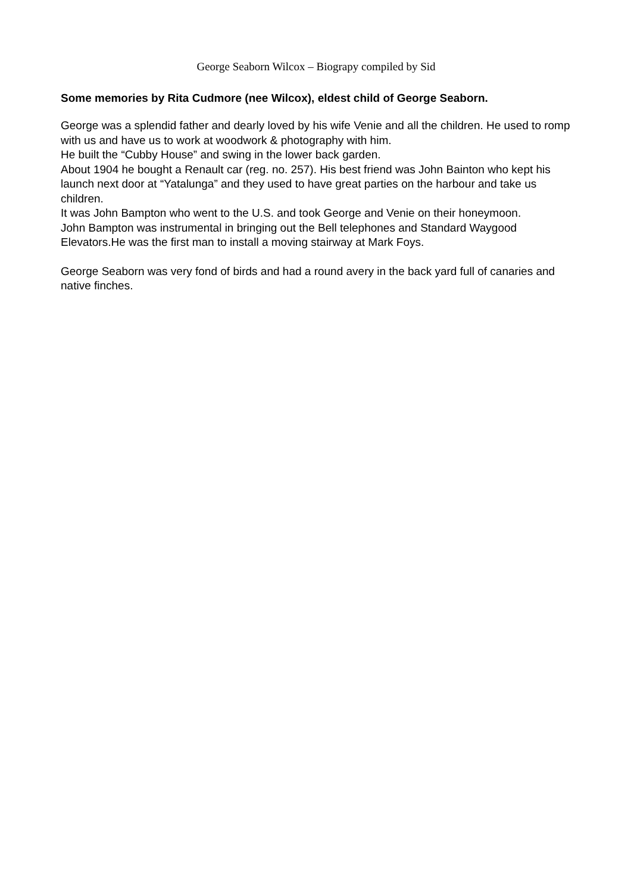George Seaborn Wilcox – Biograpy compiled by Sid
Some memories by Rita Cudmore (nee Wilcox), eldest child of George Seaborn.
George was a splendid father and dearly loved by his wife Venie and all the children. He used to romp with us and have us to work at woodwork & photography with him.
He built the “Cubby House” and swing in the lower back garden.
About 1904 he bought a Renault car (reg. no. 257). His best friend was John Bainton who kept his launch next door at “Yatalunga” and they used to have great parties on the harbour and take us children.
It was John Bampton who went to the U.S. and took George and Venie on their honeymoon.
John Bampton was instrumental in bringing out the Bell telephones and Standard Waygood Elevators.He was the first man to install a moving stairway at Mark Foys.
George Seaborn was very fond of birds and had a round avery in the back yard full of canaries and native finches.